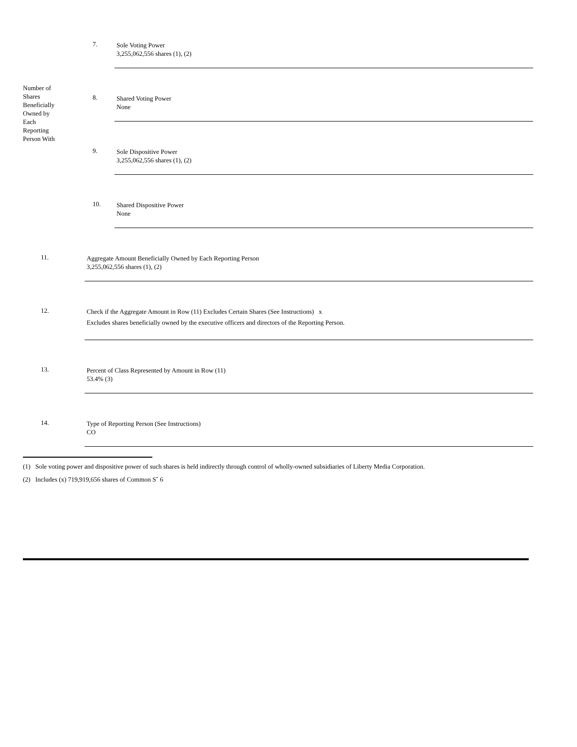| Number of Shares Beneficially Owned by Each Reporting Person With | 7. | Sole Voting Power 3,255,062,556 shares (1), (2) |
| | 8. | Shared Voting Power None |
| | 9. | Sole Dispositive Power 3,255,062,556 shares (1), (2) |
| | 10. | Shared Dispositive Power None |
| 11. | Aggregate Amount Beneficially Owned by Each Reporting Person 3,255,062,556 shares (1), (2) |
| 12. | Check if the Aggregate Amount in Row (11) Excludes Certain Shares (See Instructions) x Excludes shares beneficially owned by the executive officers and directors of the Reporting Person. |
| 13. | Percent of Class Represented by Amount in Row (11) 53.4% (3) |
| 14. | Type of Reporting Person (See Instructions) CO |
(1) Sole voting power and dispositive power of such shares is held indirectly through control of wholly-owned subsidiaries of Liberty Media Corporation.
(2) Includes (x) 719,919,656 shares of Common S˝ 6